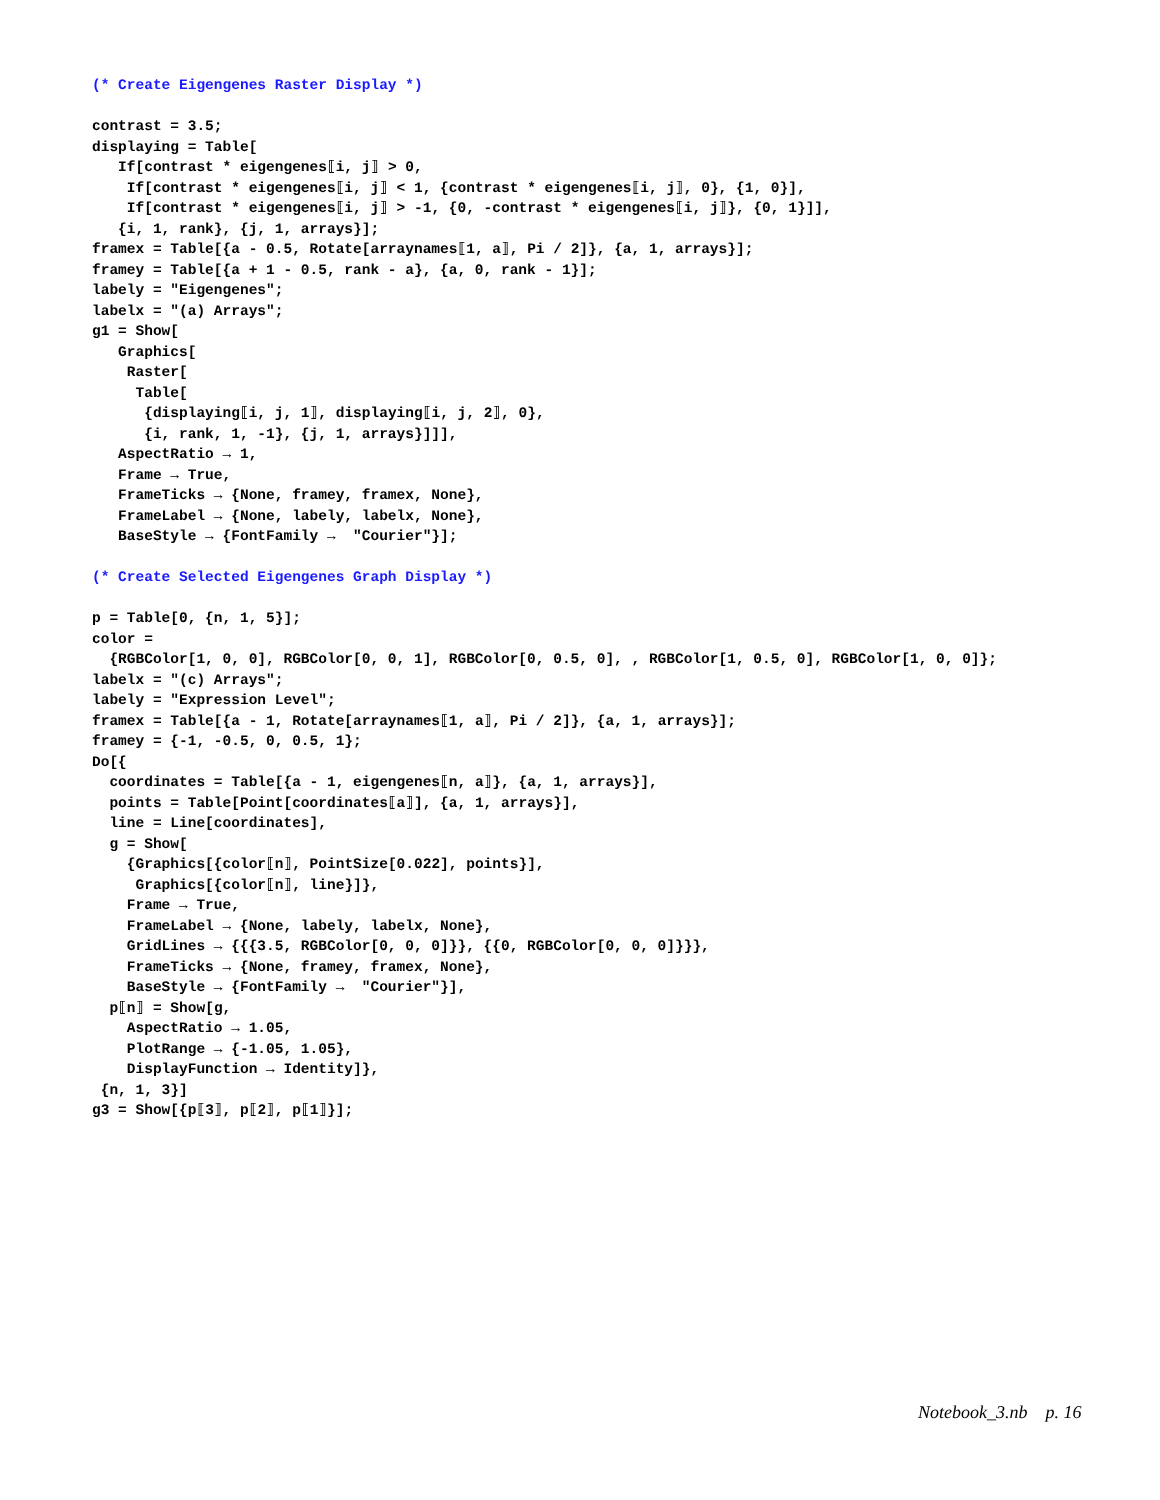(* Create Eigengenes Raster Display *)

contrast = 3.5;
displaying = Table[
   If[contrast * eigengenes⟦i, j⟧ > 0,
    If[contrast * eigengenes⟦i, j⟧ < 1, {contrast * eigengenes⟦i, j⟧, 0}, {1, 0}],
    If[contrast * eigengenes⟦i, j⟧ > -1, {0, -contrast * eigengenes⟦i, j⟧}, {0, 1}]],
   {i, 1, rank}, {j, 1, arrays}];
framex = Table[{a - 0.5, Rotate[arraynames⟦1, a⟧, Pi / 2]}, {a, 1, arrays}];
framey = Table[{a + 1 - 0.5, rank - a}, {a, 0, rank - 1}];
labely = "Eigengenes";
labelx = "(a) Arrays";
g1 = Show[
   Graphics[
    Raster[
     Table[
      {displaying⟦i, j, 1⟧, displaying⟦i, j, 2⟧, 0},
      {i, rank, 1, -1}, {j, 1, arrays}]]],
   AspectRatio → 1,
   Frame → True,
   FrameTicks → {None, framey, framex, None},
   FrameLabel → {None, labely, labelx, None},
   BaseStyle → {FontFamily →  "Courier"}];

(* Create Selected Eigengenes Graph Display *)

p = Table[0, {n, 1, 5}];
color =
  {RGBColor[1, 0, 0], RGBColor[0, 0, 1], RGBColor[0, 0.5, 0], , RGBColor[1, 0.5, 0], RGBColor[1, 0, 0]};
labelx = "(c) Arrays";
labely = "Expression Level";
framex = Table[{a - 1, Rotate[arraynames⟦1, a⟧, Pi / 2]}, {a, 1, arrays}];
framey = {-1, -0.5, 0, 0.5, 1};
Do[{
  coordinates = Table[{a - 1, eigengenes⟦n, a⟧}, {a, 1, arrays}],
  points = Table[Point[coordinates⟦a⟧], {a, 1, arrays}],
  line = Line[coordinates],
  g = Show[
    {Graphics[{color⟦n⟧, PointSize[0.022], points}],
     Graphics[{color⟦n⟧, line}]},
    Frame → True,
    FrameLabel → {None, labely, labelx, None},
    GridLines → {{{3.5, RGBColor[0, 0, 0]}}, {{0, RGBColor[0, 0, 0]}}},
    FrameTicks → {None, framey, framex, None},
    BaseStyle → {FontFamily →  "Courier"}],
  p⟦n⟧ = Show[g,
    AspectRatio → 1.05,
    PlotRange → {-1.05, 1.05},
    DisplayFunction → Identity]},
 {n, 1, 3}]
g3 = Show[{p⟦3⟧, p⟦2⟧, p⟦1⟧}];
Notebook_3.nb p. 16